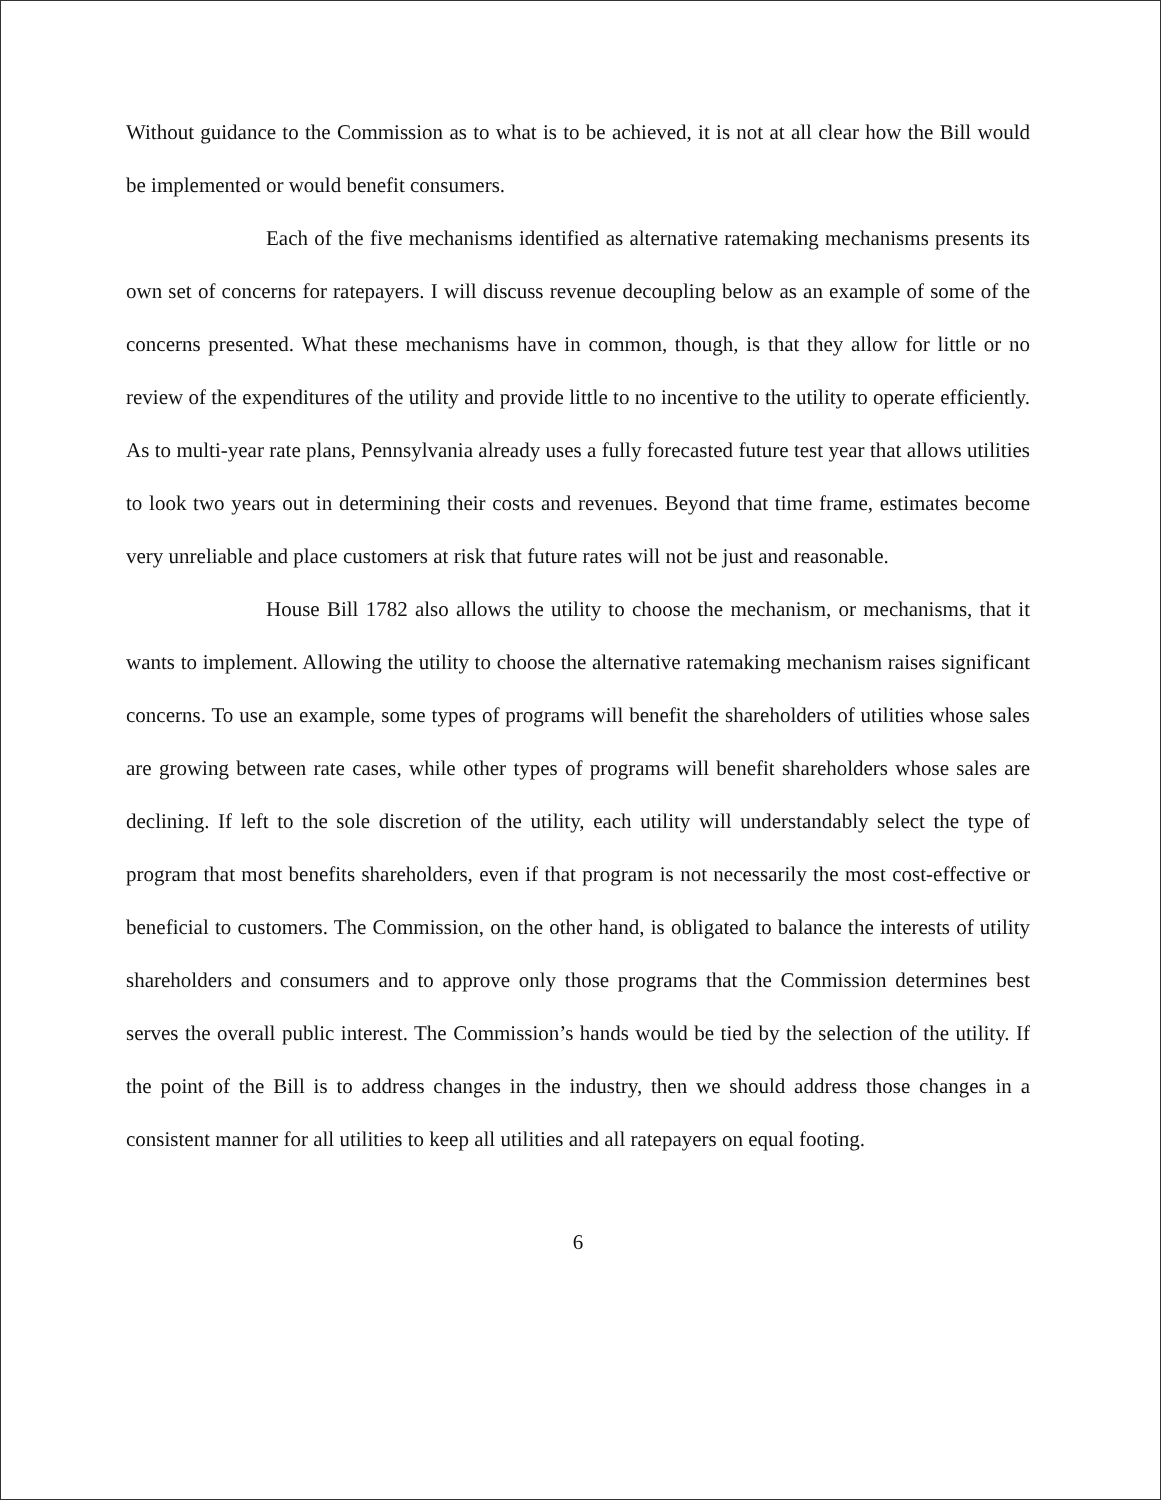Without guidance to the Commission as to what is to be achieved, it is not at all clear how the Bill would be implemented or would benefit consumers.
Each of the five mechanisms identified as alternative ratemaking mechanisms presents its own set of concerns for ratepayers. I will discuss revenue decoupling below as an example of some of the concerns presented. What these mechanisms have in common, though, is that they allow for little or no review of the expenditures of the utility and provide little to no incentive to the utility to operate efficiently. As to multi-year rate plans, Pennsylvania already uses a fully forecasted future test year that allows utilities to look two years out in determining their costs and revenues. Beyond that time frame, estimates become very unreliable and place customers at risk that future rates will not be just and reasonable.
House Bill 1782 also allows the utility to choose the mechanism, or mechanisms, that it wants to implement. Allowing the utility to choose the alternative ratemaking mechanism raises significant concerns. To use an example, some types of programs will benefit the shareholders of utilities whose sales are growing between rate cases, while other types of programs will benefit shareholders whose sales are declining. If left to the sole discretion of the utility, each utility will understandably select the type of program that most benefits shareholders, even if that program is not necessarily the most cost-effective or beneficial to customers. The Commission, on the other hand, is obligated to balance the interests of utility shareholders and consumers and to approve only those programs that the Commission determines best serves the overall public interest. The Commission’s hands would be tied by the selection of the utility. If the point of the Bill is to address changes in the industry, then we should address those changes in a consistent manner for all utilities to keep all utilities and all ratepayers on equal footing.
6